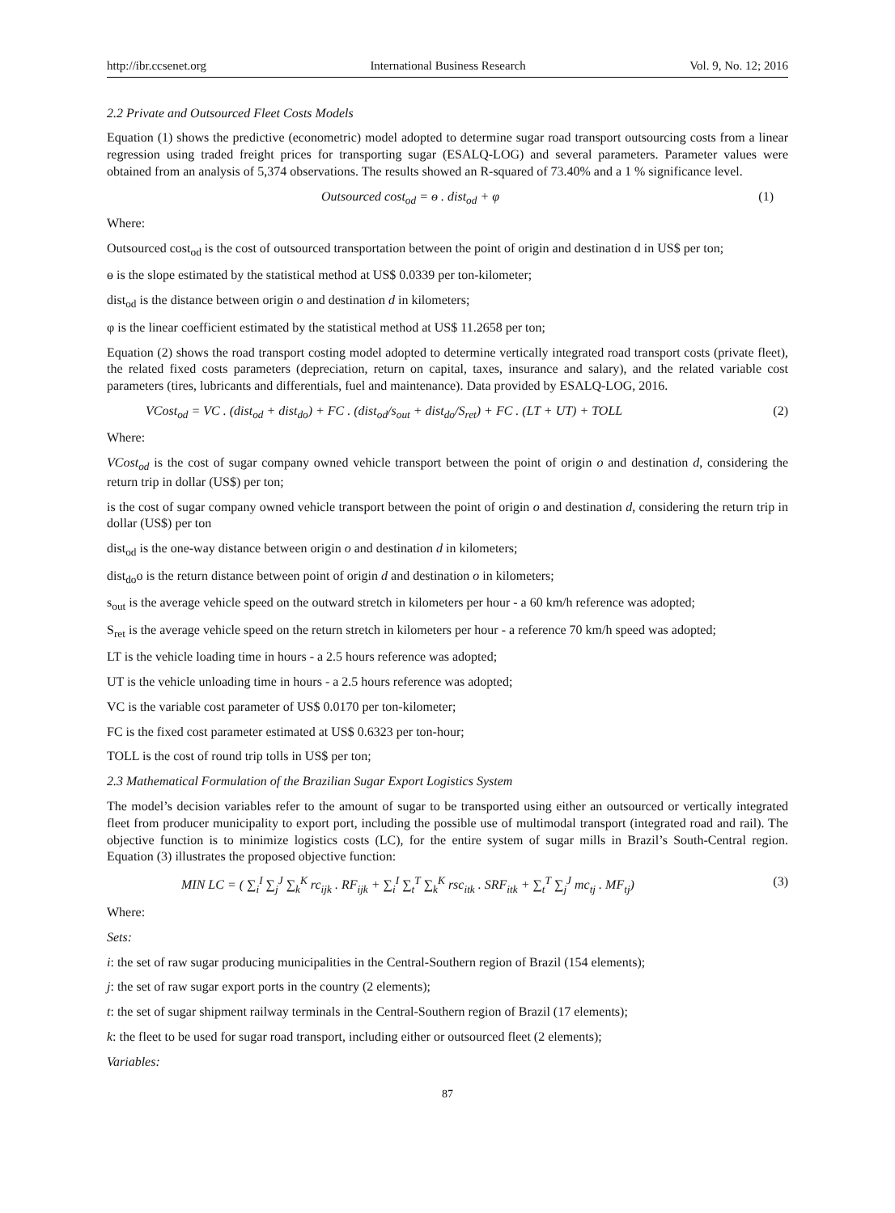http://ibr.ccsenet.org International Business Research Vol. 9, No. 12; 2016
2.2 Private and Outsourced Fleet Costs Models
Equation (1) shows the predictive (econometric) model adopted to determine sugar road transport outsourcing costs from a linear regression using traded freight prices for transporting sugar (ESALQ-LOG) and several parameters. Parameter values were obtained from an analysis of 5,374 observations. The results showed an R-squared of 73.40% and a 1 % significance level.
Outsourced cost<sub>od</sub> = ɵ . dist<sub>od</sub> + φ (1)
Where:
Outsourced cost<sub>od</sub> is the cost of outsourced transportation between the point of origin and destination d in US$ per ton;
ɵ is the slope estimated by the statistical method at US$ 0.0339 per ton-kilometer;
dist<sub>od</sub> is the distance between origin o and destination d in kilometers;
φ is the linear coefficient estimated by the statistical method at US$ 11.2658 per ton;
Equation (2) shows the road transport costing model adopted to determine vertically integrated road transport costs (private fleet), the related fixed costs parameters (depreciation, return on capital, taxes, insurance and salary), and the related variable cost parameters (tires, lubricants and differentials, fuel and maintenance). Data provided by ESALQ-LOG, 2016.
VCost<sub>od</sub> = VC . (dist<sub>od</sub> + dist<sub>do</sub>) + FC . (dist<sub>od</sub>/s<sub>out</sub> + dist<sub>do</sub>/S<sub>ret</sub>) + FC . (LT + UT) + TOLL (2)
Where:
VCost<sub>od</sub> is the cost of sugar company owned vehicle transport between the point of origin o and destination d, considering the return trip in dollar (US$) per ton;
is the cost of sugar company owned vehicle transport between the point of origin o and destination d, considering the return trip in dollar (US$) per ton
dist<sub>od</sub> is the one-way distance between origin o and destination d in kilometers;
dist<sub>do</sub>o is the return distance between point of origin d and destination o in kilometers;
s<sub>out</sub> is the average vehicle speed on the outward stretch in kilometers per hour - a 60 km/h reference was adopted;
S<sub>ret</sub> is the average vehicle speed on the return stretch in kilometers per hour - a reference 70 km/h speed was adopted;
LT is the vehicle loading time in hours - a 2.5 hours reference was adopted;
UT is the vehicle unloading time in hours - a 2.5 hours reference was adopted;
VC is the variable cost parameter of US$ 0.0170 per ton-kilometer;
FC is the fixed cost parameter estimated at US$ 0.6323 per ton-hour;
TOLL is the cost of round trip tolls in US$ per ton;
2.3 Mathematical Formulation of the Brazilian Sugar Export Logistics System
The model’s decision variables refer to the amount of sugar to be transported using either an outsourced or vertically integrated fleet from producer municipality to export port, including the possible use of multimodal transport (integrated road and rail). The objective function is to minimize logistics costs (LC), for the entire system of sugar mills in Brazil’s South-Central region. Equation (3) illustrates the proposed objective function:
MIN LC = ( ∑<sub>i</sub><sup>I</sup> ∑<sub>j</sub><sup>J</sup> ∑<sub>k</sub><sup>K</sup> rc<sub>ijk</sub> . RF<sub>ijk</sub> + ∑<sub>i</sub><sup>I</sup> ∑<sub>t</sub><sup>T</sup> ∑<sub>k</sub><sup>K</sup> rsc<sub>itk</sub> . SRF<sub>itk</sub> + ∑<sub>t</sub><sup>T</sup> ∑<sub>j</sub><sup>J</sup> mc<sub>tj</sub> . MF<sub>tj</sub>) (3)
Where:
Sets:
i: the set of raw sugar producing municipalities in the Central-Southern region of Brazil (154 elements);
j: the set of raw sugar export ports in the country (2 elements);
t: the set of sugar shipment railway terminals in the Central-Southern region of Brazil (17 elements);
k: the fleet to be used for sugar road transport, including either or outsourced fleet (2 elements);
Variables:
87